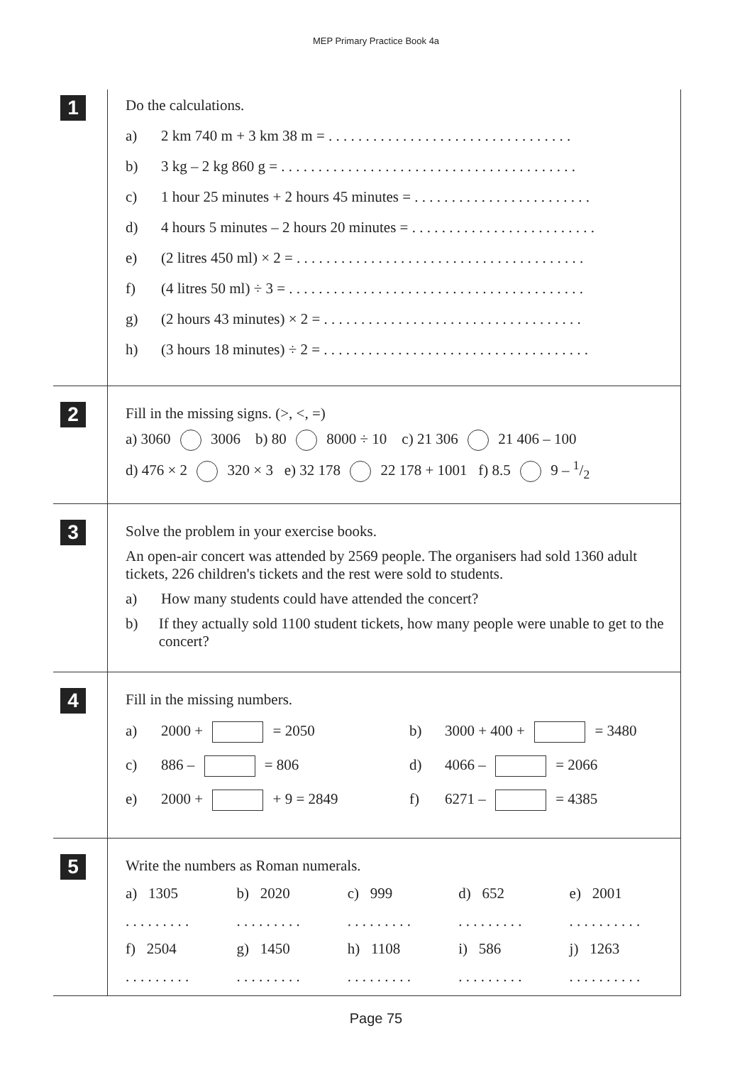MEP Primary Practice Book 4a
1
Do the calculations.
a) 2 km 740 m + 3 km 38 m = . . . . . . . . . . . . . . . . . . . . . . . . . . . . . . . . .
b) 3 kg – 2 kg 860 g = . . . . . . . . . . . . . . . . . . . . . . . . . . . . . . . . . . . . . . . .
c) 1 hour 25 minutes + 2 hours 45 minutes = . . . . . . . . . . . . . . . . . . . . . . . .
d) 4 hours 5 minutes – 2 hours 20 minutes = . . . . . . . . . . . . . . . . . . . . . . . . .
e) (2 litres 450 ml) × 2 = . . . . . . . . . . . . . . . . . . . . . . . . . . . . . . . . . . . . . . .
f) (4 litres 50 ml) ÷ 3 = . . . . . . . . . . . . . . . . . . . . . . . . . . . . . . . . . . . . . . . .
g) (2 hours 43 minutes) × 2 = . . . . . . . . . . . . . . . . . . . . . . . . . . . . . . . . . . .
h) (3 hours 18 minutes) ÷ 2 = . . . . . . . . . . . . . . . . . . . . . . . . . . . . . . . . . . . .
2
Fill in the missing signs. (>, <, =)
a) 3060 3006 b) 80 8000 ÷ 10 c) 21 306 21 406 – 100
d) 476 × 2 320 × 3 e) 32 178 22 178 + 1001 f) 8.5 9 – 1/2
3
Solve the problem in your exercise books.
An open-air concert was attended by 2569 people. The organisers had sold 1360 adult tickets, 226 children's tickets and the rest were sold to students.
a) How many students could have attended the concert?
b) If they actually sold 1100 student tickets, how many people were unable to get to the concert?
4
Fill in the missing numbers.
a) 2000 + = 2050 b) 3000 + 400 + = 3480
c) 886 – = 806 d) 4066 – = 2066
e) 2000 + + 9 = 2849 f) 6271 – = 4385
5
Write the numbers as Roman numerals.
a) 1305
b) 2020
c) 999
d) 652
e) 2001
. . . . . . . . .
. . . . . . . . .
. . . . . . . . .
. . . . . . . . .
. . . . . . . . . .
f) 2504
g) 1450
h) 1108
i) 586
j) 1263
. . . . . . . . .
. . . . . . . . .
. . . . . . . . .
. . . . . . . . .
. . . . . . . . . .
Page 75